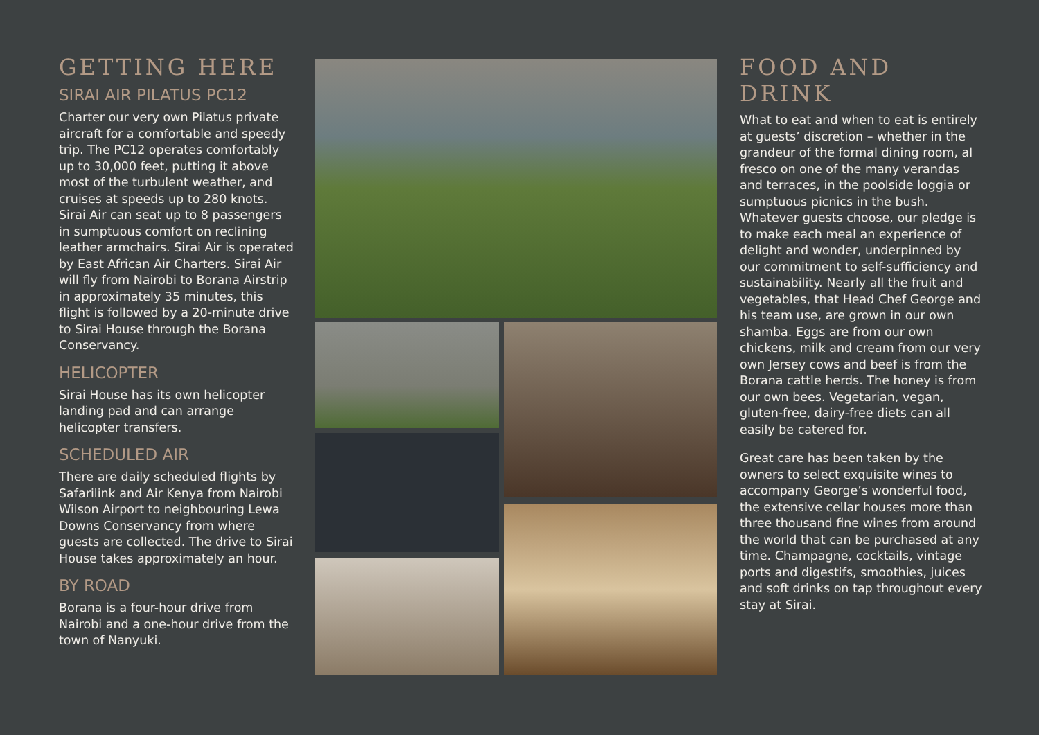GETTING HERE
SIRAI AIR PILATUS PC12
Charter our very own Pilatus private aircraft for a comfortable and speedy trip. The PC12 operates comfortably up to 30,000 feet, putting it above most of the turbulent weather, and cruises at speeds up to 280 knots. Sirai Air can seat up to 8 passengers in sumptuous comfort on reclining leather armchairs. Sirai Air is operated by East African Air Charters. Sirai Air will fly from Nairobi to Borana Airstrip in approximately 35 minutes, this flight is followed by a 20-minute drive to Sirai House through the Borana Conservancy.
HELICOPTER
Sirai House has its own helicopter landing pad and can arrange helicopter transfers.
SCHEDULED AIR
There are daily scheduled flights by Safarilink and Air Kenya from Nairobi Wilson Airport to neighbouring Lewa Downs Conservancy from where guests are collected. The drive to Sirai House takes approximately an hour.
BY ROAD
Borana is a four-hour drive from Nairobi and a one-hour drive from the town of Nanyuki.
FOOD AND DRINK
What to eat and when to eat is entirely at guests’ discretion – whether in the grandeur of the formal dining room, al fresco on one of the many verandas and terraces, in the poolside loggia or sumptuous picnics in the bush. Whatever guests choose, our pledge is to make each meal an experience of delight and wonder, underpinned by our commitment to self-sufficiency and sustainability. Nearly all the fruit and vegetables, that Head Chef George and his team use, are grown in our own shamba. Eggs are from our own chickens, milk and cream from our very own Jersey cows and beef is from the Borana cattle herds. The honey is from our own bees. Vegetarian, vegan, gluten-free, dairy-free diets can all easily be catered for.
Great care has been taken by the owners to select exquisite wines to accompany George’s wonderful food, the extensive cellar houses more than three thousand fine wines from around the world that can be purchased at any time. Champagne, cocktails, vintage ports and digestifs, smoothies, juices and soft drinks on tap throughout every stay at Sirai.